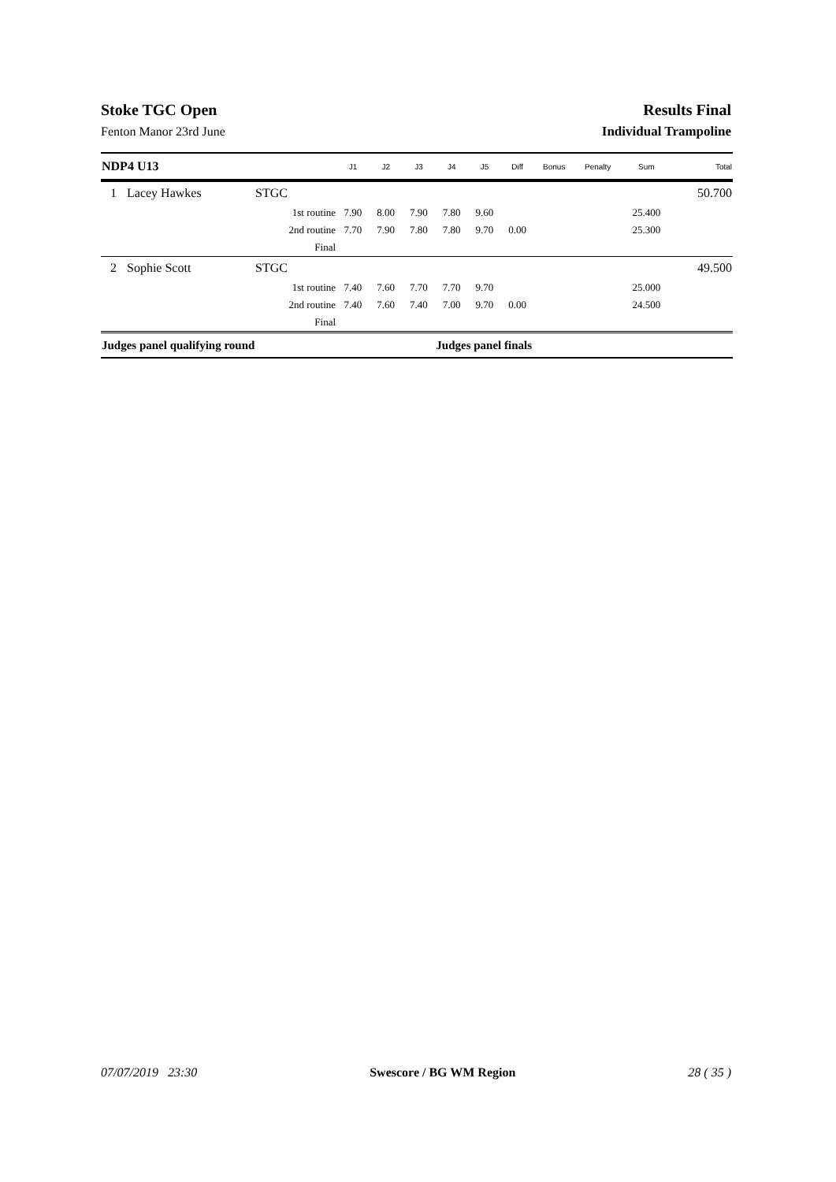Stoke TGC Open Results Final
Fenton Manor 23rd June Individual Trampoline
| NDP4 U13 | | | J1 | J2 | J3 | J4 | J5 | Diff | Bonus | Penalty | Sum | Total |
| --- | --- | --- | --- | --- | --- | --- | --- | --- | --- | --- | --- | --- |
| 1 | Lacey Hawkes | STGC | | | | | | | | | | 50.700 |
| | | 1st routine | 7.90 | 8.00 | 7.90 | 7.80 | 9.60 | | | | 25.400 | |
| | | 2nd routine | 7.70 | 7.90 | 7.80 | 7.80 | 9.70 | 0.00 | | | 25.300 | |
| | | Final | | | | | | | | | | |
| 2 | Sophie Scott | STGC | | | | | | | | | | 49.500 |
| | | 1st routine | 7.40 | 7.60 | 7.70 | 7.70 | 9.70 | | | | 25.000 | |
| | | 2nd routine | 7.40 | 7.60 | 7.40 | 7.00 | 9.70 | 0.00 | | | 24.500 | |
| | | Final | | | | | | | | | | |
| Judges panel qualifying round | | | | | | Judges panel finals | | | | | | |
07/07/2019 23:30 Swescore / BG WM Region 28 ( 35 )